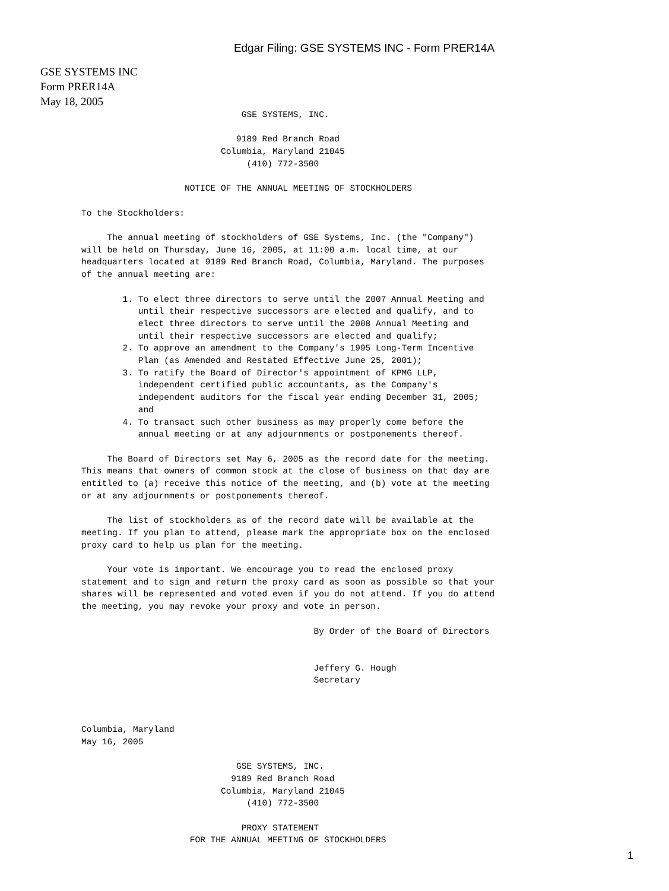Edgar Filing: GSE SYSTEMS INC - Form PRER14A
GSE SYSTEMS INC
Form PRER14A
May 18, 2005
                               GSE SYSTEMS, INC.

                              9189 Red Branch Road
                           Columbia, Maryland 21045
                                (410) 772-3500

                    NOTICE OF THE ANNUAL MEETING OF STOCKHOLDERS

To the Stockholders:

     The annual meeting of stockholders of GSE Systems, Inc. (the "Company")
will be held on Thursday, June 16, 2005, at 11:00 a.m. local time, at our
headquarters located at 9189 Red Branch Road, Columbia, Maryland. The purposes
of the annual meeting are:

        1. To elect three directors to serve until the 2007 Annual Meeting and
           until their respective successors are elected and qualify, and to
           elect three directors to serve until the 2008 Annual Meeting and
           until their respective successors are elected and qualify;
        2. To approve an amendment to the Company's 1995 Long-Term Incentive
           Plan (as Amended and Restated Effective June 25, 2001);
        3. To ratify the Board of Director's appointment of KPMG LLP,
           independent certified public accountants, as the Company's
           independent auditors for the fiscal year ending December 31, 2005;
           and
        4. To transact such other business as may properly come before the
           annual meeting or at any adjournments or postponements thereof.

     The Board of Directors set May 6, 2005 as the record date for the meeting.
This means that owners of common stock at the close of business on that day are
entitled to (a) receive this notice of the meeting, and (b) vote at the meeting
or at any adjournments or postponements thereof.

     The list of stockholders as of the record date will be available at the
meeting. If you plan to attend, please mark the appropriate box on the enclosed
proxy card to help us plan for the meeting.

     Your vote is important. We encourage you to read the enclosed proxy
statement and to sign and return the proxy card as soon as possible so that your
shares will be represented and voted even if you do not attend. If you do attend
the meeting, you may revoke your proxy and vote in person.

                                             By Order of the Board of Directors


                                             Jeffery G. Hough
                                             Secretary



Columbia, Maryland
May 16, 2005

                              GSE SYSTEMS, INC.
                             9189 Red Branch Road
                           Columbia, Maryland 21045
                                (410) 772-3500

                               PROXY STATEMENT
                     FOR THE ANNUAL MEETING OF STOCKHOLDERS
1